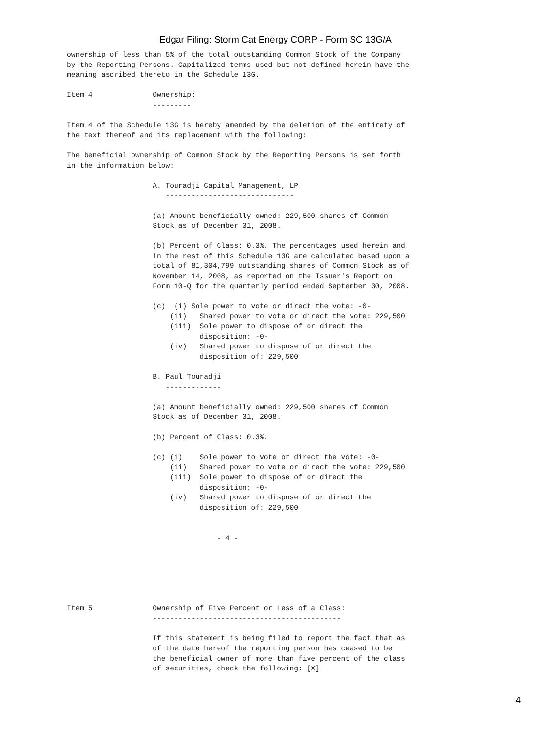Edgar Filing: Storm Cat Energy CORP - Form SC 13G/A
ownership of less than 5% of the total outstanding Common Stock of the Company
by the Reporting Persons. Capitalized terms used but not defined herein have the
meaning ascribed thereto in the Schedule 13G.

Item 4              Ownership:
                    ---------

Item 4 of the Schedule 13G is hereby amended by the deletion of the entirety of
the text thereof and its replacement with the following:

The beneficial ownership of Common Stock by the Reporting Persons is set forth
in the information below:

                    A. Touradji Capital Management, LP
                       ------------------------------

                    (a) Amount beneficially owned: 229,500 shares of Common
                    Stock as of December 31, 2008.

                    (b) Percent of Class: 0.3%. The percentages used herein and
                    in the rest of this Schedule 13G are calculated based upon a
                    total of 81,304,799 outstanding shares of Common Stock as of
                    November 14, 2008, as reported on the Issuer's Report on
                    Form 10-Q for the quarterly period ended September 30, 2008.

                    (c)  (i) Sole power to vote or direct the vote: -0-
                        (ii)   Shared power to vote or direct the vote: 229,500
                        (iii)  Sole power to dispose of or direct the
                               disposition: -0-
                        (iv)   Shared power to dispose of or direct the
                               disposition of: 229,500

                    B. Paul Touradji
                       -------------

                    (a) Amount beneficially owned: 229,500 shares of Common
                    Stock as of December 31, 2008.

                    (b) Percent of Class: 0.3%.

                    (c) (i)    Sole power to vote or direct the vote: -0-
                        (ii)   Shared power to vote or direct the vote: 229,500
                        (iii)  Sole power to dispose of or direct the
                               disposition: -0-
                        (iv)   Shared power to dispose of or direct the
                               disposition of: 229,500


                                   - 4 -






Item 5              Ownership of Five Percent or Less of a Class:
                    --------------------------------------------

                    If this statement is being filed to report the fact that as
                    of the date hereof the reporting person has ceased to be
                    the beneficial owner of more than five percent of the class
                    of securities, check the following: [X]
4